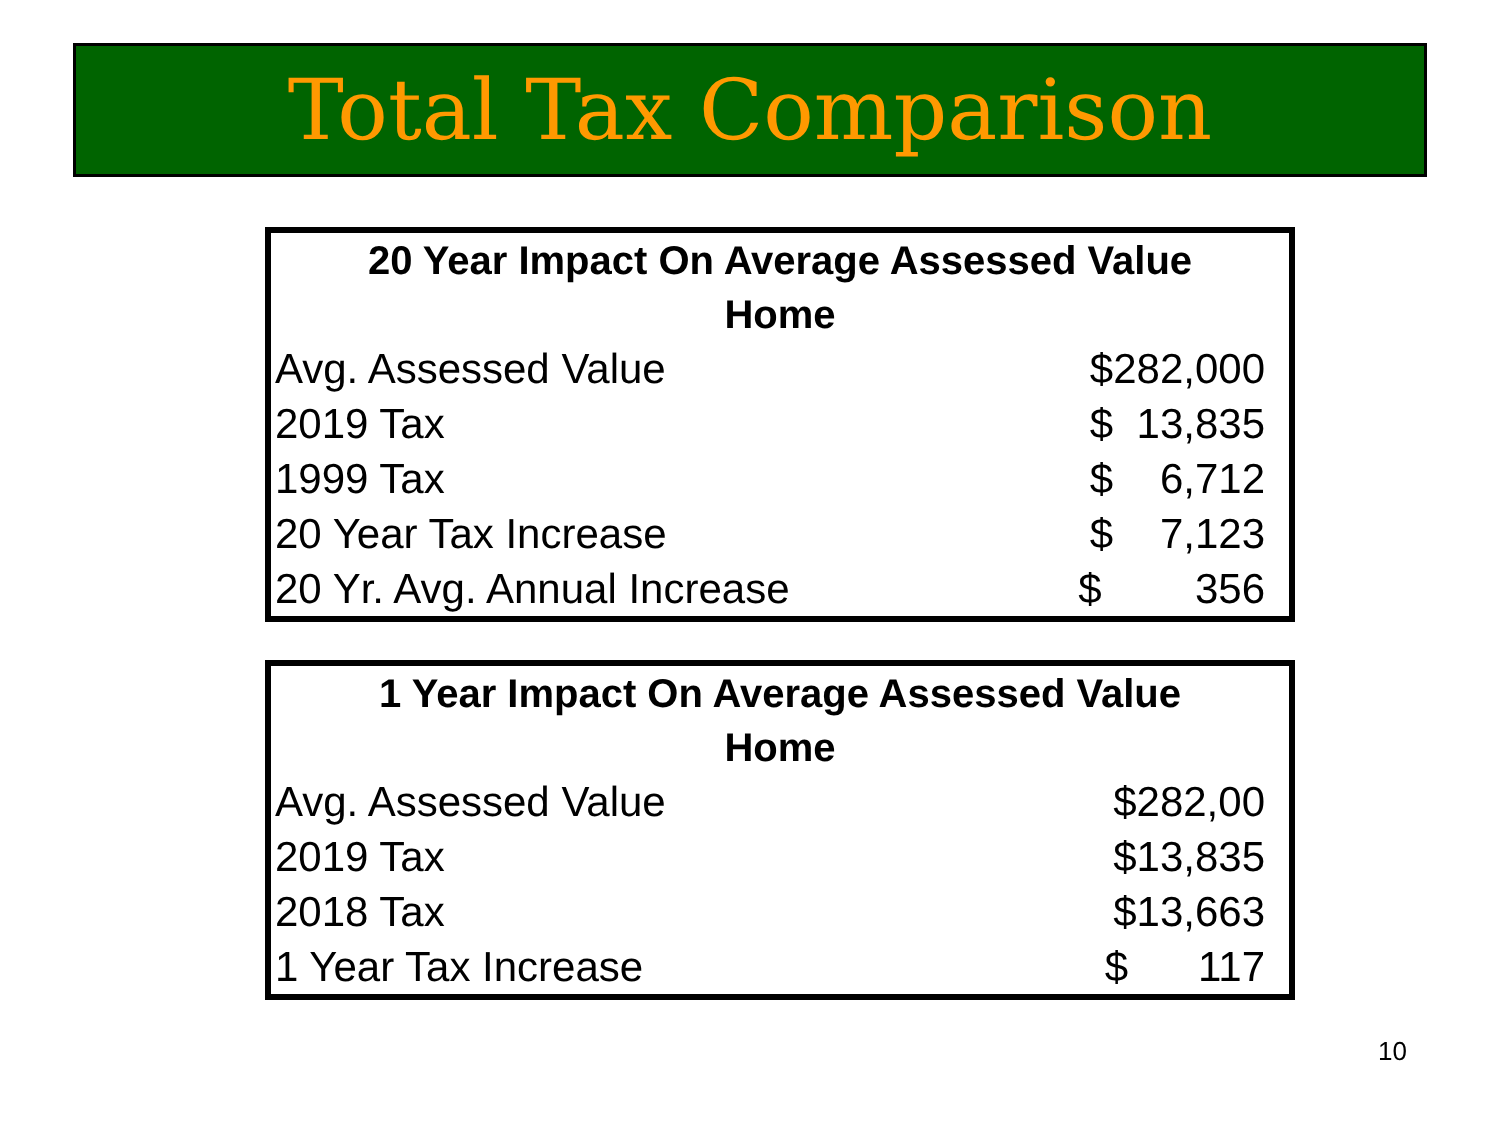Total Tax Comparison
| 20 Year Impact On Average Assessed Value Home | |
| --- | --- |
| Avg. Assessed Value | $282,000 |
| 2019 Tax | $ 13,835 |
| 1999 Tax | $ 6,712 |
| 20 Year Tax Increase | $ 7,123 |
| 20 Yr. Avg. Annual Increase | $ 356 |
| 1 Year Impact On Average Assessed Value Home | |
| --- | --- |
| Avg. Assessed Value | $282,00 |
| 2019 Tax | $13,835 |
| 2018 Tax | $13,663 |
| 1 Year Tax Increase | $ 117 |
10